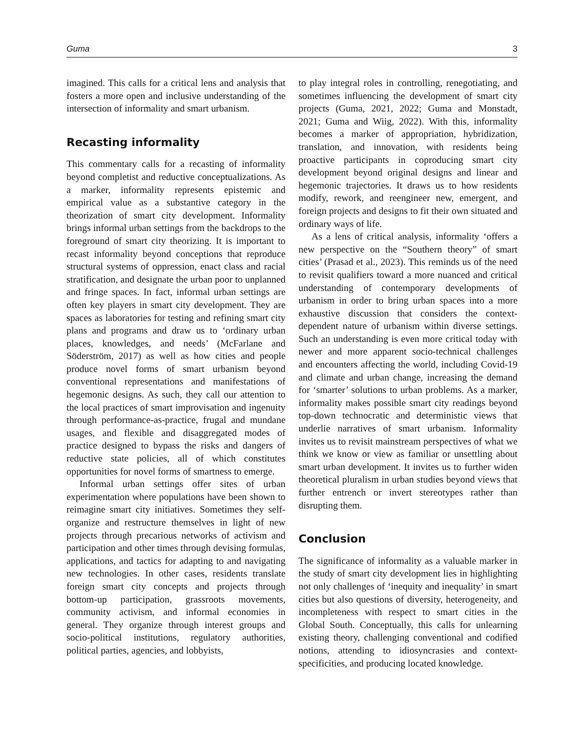Guma 3
imagined. This calls for a critical lens and analysis that fosters a more open and inclusive understanding of the intersection of informality and smart urbanism.
Recasting informality
This commentary calls for a recasting of informality beyond completist and reductive conceptualizations. As a marker, informality represents epistemic and empirical value as a substantive category in the theorization of smart city development. Informality brings informal urban settings from the backdrops to the foreground of smart city theorizing. It is important to recast informality beyond conceptions that reproduce structural systems of oppression, enact class and racial stratification, and designate the urban poor to unplanned and fringe spaces. In fact, informal urban settings are often key players in smart city development. They are spaces as laboratories for testing and refining smart city plans and programs and draw us to ‘ordinary urban places, knowledges, and needs’ (McFarlane and Söderström, 2017) as well as how cities and people produce novel forms of smart urbanism beyond conventional representations and manifestations of hegemonic designs. As such, they call our attention to the local practices of smart improvisation and ingenuity through performance-as-practice, frugal and mundane usages, and flexible and disaggregated modes of practice designed to bypass the risks and dangers of reductive state policies, all of which constitutes opportunities for novel forms of smartness to emerge.
Informal urban settings offer sites of urban experimentation where populations have been shown to reimagine smart city initiatives. Sometimes they self-organize and restructure themselves in light of new projects through precarious networks of activism and participation and other times through devising formulas, applications, and tactics for adapting to and navigating new technologies. In other cases, residents translate foreign smart city concepts and projects through bottom-up participation, grassroots movements, community activism, and informal economies in general. They organize through interest groups and socio-political institutions, regulatory authorities, political parties, agencies, and lobbyists,
to play integral roles in controlling, renegotiating, and sometimes influencing the development of smart city projects (Guma, 2021, 2022; Guma and Monstadt, 2021; Guma and Wiig, 2022). With this, informality becomes a marker of appropriation, hybridization, translation, and innovation, with residents being proactive participants in coproducing smart city development beyond original designs and linear and hegemonic trajectories. It draws us to how residents modify, rework, and reengineer new, emergent, and foreign projects and designs to fit their own situated and ordinary ways of life.
As a lens of critical analysis, informality ‘offers a new perspective on the “Southern theory” of smart cities’ (Prasad et al., 2023). This reminds us of the need to revisit qualifiers toward a more nuanced and critical understanding of contemporary developments of urbanism in order to bring urban spaces into a more exhaustive discussion that considers the context-dependent nature of urbanism within diverse settings. Such an understanding is even more critical today with newer and more apparent socio-technical challenges and encounters affecting the world, including Covid-19 and climate and urban change, increasing the demand for ‘smarter’ solutions to urban problems. As a marker, informality makes possible smart city readings beyond top-down technocratic and deterministic views that underlie narratives of smart urbanism. Informality invites us to revisit mainstream perspectives of what we think we know or view as familiar or unsettling about smart urban development. It invites us to further widen theoretical pluralism in urban studies beyond views that further entrench or invert stereotypes rather than disrupting them.
Conclusion
The significance of informality as a valuable marker in the study of smart city development lies in highlighting not only challenges of ‘inequity and inequality’ in smart cities but also questions of diversity, heterogeneity, and incompleteness with respect to smart cities in the Global South. Conceptually, this calls for unlearning existing theory, challenging conventional and codified notions, attending to idiosyncrasies and context-specificities, and producing located knowledge.